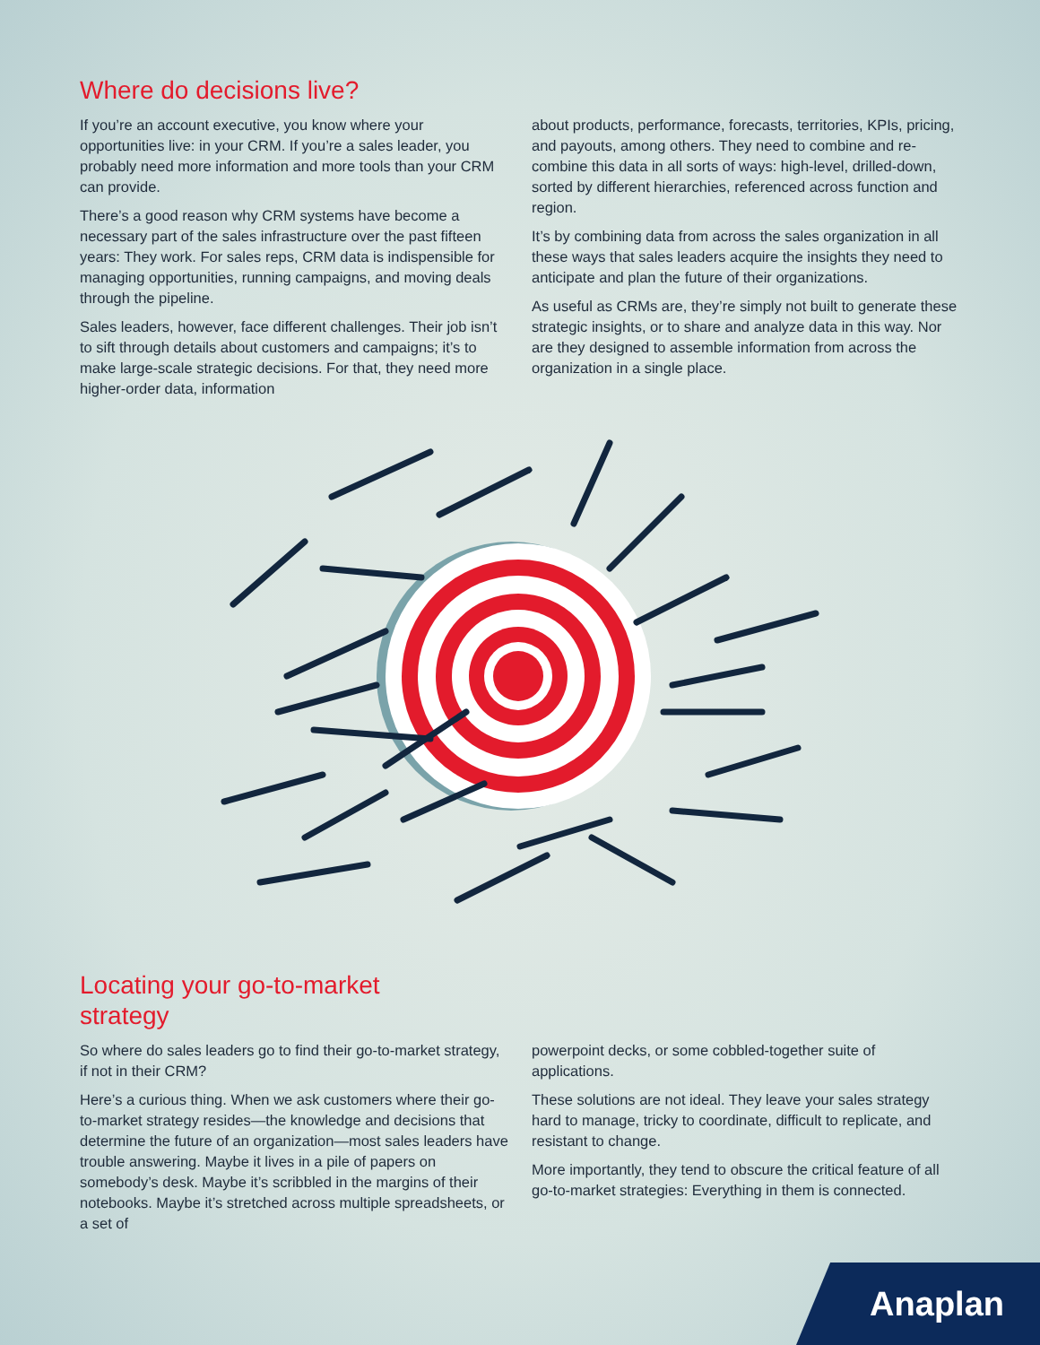Where do decisions live?
If you’re an account executive, you know where your opportunities live: in your CRM. If you’re a sales leader, you probably need more information and more tools than your CRM can provide.
There’s a good reason why CRM systems have become a necessary part of the sales infrastructure over the past fifteen years: They work. For sales reps, CRM data is indispensible for managing opportunities, running campaigns, and moving deals through the pipeline.
Sales leaders, however, face different challenges. Their job isn’t to sift through details about customers and campaigns; it’s to make large-scale strategic decisions. For that, they need more higher-order data, information
about products, performance, forecasts, territories, KPIs, pricing, and payouts, among others. They need to combine and re-combine this data in all sorts of ways: high-level, drilled-down, sorted by different hierarchies, referenced across function and region.
It’s by combining data from across the sales organization in all these ways that sales leaders acquire the insights they need to anticipate and plan the future of their organizations.
As useful as CRMs are, they’re simply not built to generate these strategic insights, or to share and analyze data in this way. Nor are they designed to assemble information from across the organization in a single place.
Locating your go-to-market
strategy
So where do sales leaders go to find their go-to-market strategy, if not in their CRM?
Here’s a curious thing. When we ask customers where their go-to-market strategy resides—the knowledge and decisions that determine the future of an organization—most sales leaders have trouble answering. Maybe it lives in a pile of papers on somebody’s desk. Maybe it’s scribbled in the margins of their notebooks. Maybe it’s stretched across multiple spreadsheets, or a set of
powerpoint decks, or some cobbled-together suite of applications.
These solutions are not ideal. They leave your sales strategy hard to manage, tricky to coordinate, difficult to replicate, and resistant to change.
More importantly, they tend to obscure the critical feature of all go-to-market strategies: Everything in them is connected.
Anaplan